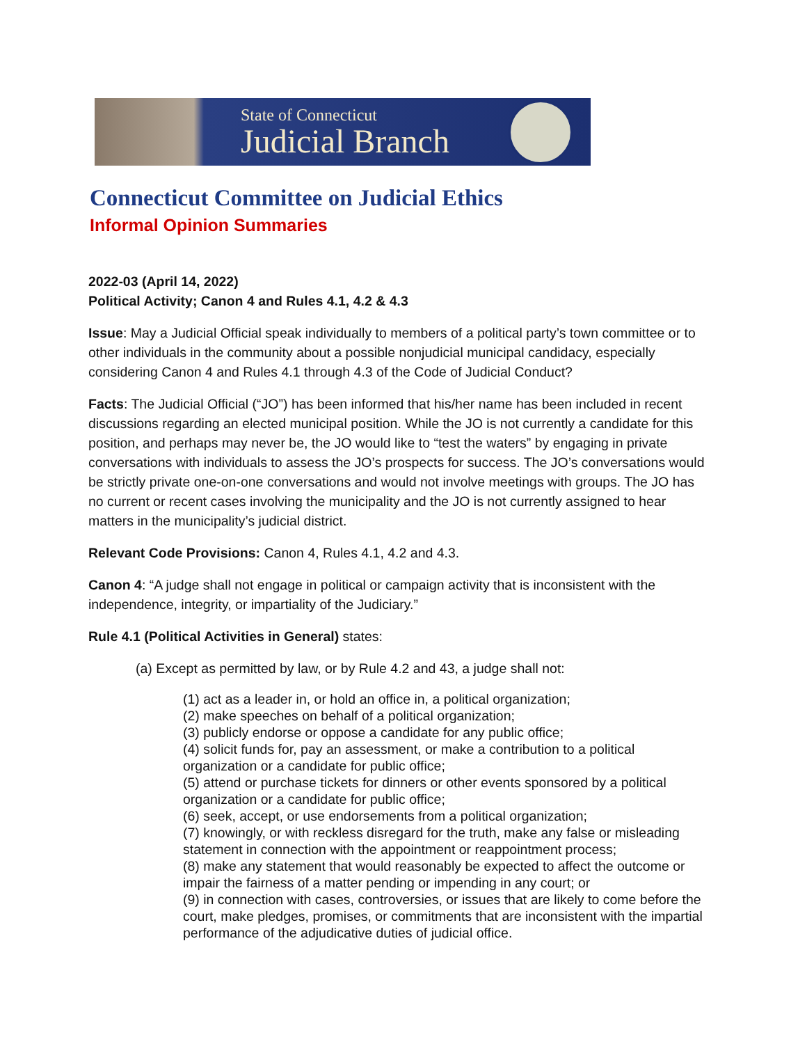State of Connecticut
Judicial Branch
Connecticut Committee on Judicial Ethics
Informal Opinion Summaries
2022-03 (April 14, 2022)
Political Activity; Canon 4 and Rules 4.1, 4.2 & 4.3
Issue: May a Judicial Official speak individually to members of a political party’s town committee or to other individuals in the community about a possible nonjudicial municipal candidacy, especially considering Canon 4 and Rules 4.1 through 4.3 of the Code of Judicial Conduct?
Facts: The Judicial Official (“JO”) has been informed that his/her name has been included in recent discussions regarding an elected municipal position. While the JO is not currently a candidate for this position, and perhaps may never be, the JO would like to “test the waters” by engaging in private conversations with individuals to assess the JO’s prospects for success. The JO’s conversations would be strictly private one-on-one conversations and would not involve meetings with groups. The JO has no current or recent cases involving the municipality and the JO is not currently assigned to hear matters in the municipality’s judicial district.
Relevant Code Provisions: Canon 4, Rules 4.1, 4.2 and 4.3.
Canon 4: “A judge shall not engage in political or campaign activity that is inconsistent with the independence, integrity, or impartiality of the Judiciary.”
Rule 4.1 (Political Activities in General) states:
(a) Except as permitted by law, or by Rule 4.2 and 43, a judge shall not:
(1) act as a leader in, or hold an office in, a political organization;
(2) make speeches on behalf of a political organization;
(3) publicly endorse or oppose a candidate for any public office;
(4) solicit funds for, pay an assessment, or make a contribution to a political organization or a candidate for public office;
(5) attend or purchase tickets for dinners or other events sponsored by a political organization or a candidate for public office;
(6) seek, accept, or use endorsements from a political organization;
(7) knowingly, or with reckless disregard for the truth, make any false or misleading statement in connection with the appointment or reappointment process;
(8) make any statement that would reasonably be expected to affect the outcome or impair the fairness of a matter pending or impending in any court; or
(9) in connection with cases, controversies, or issues that are likely to come before the court, make pledges, promises, or commitments that are inconsistent with the impartial performance of the adjudicative duties of judicial office.